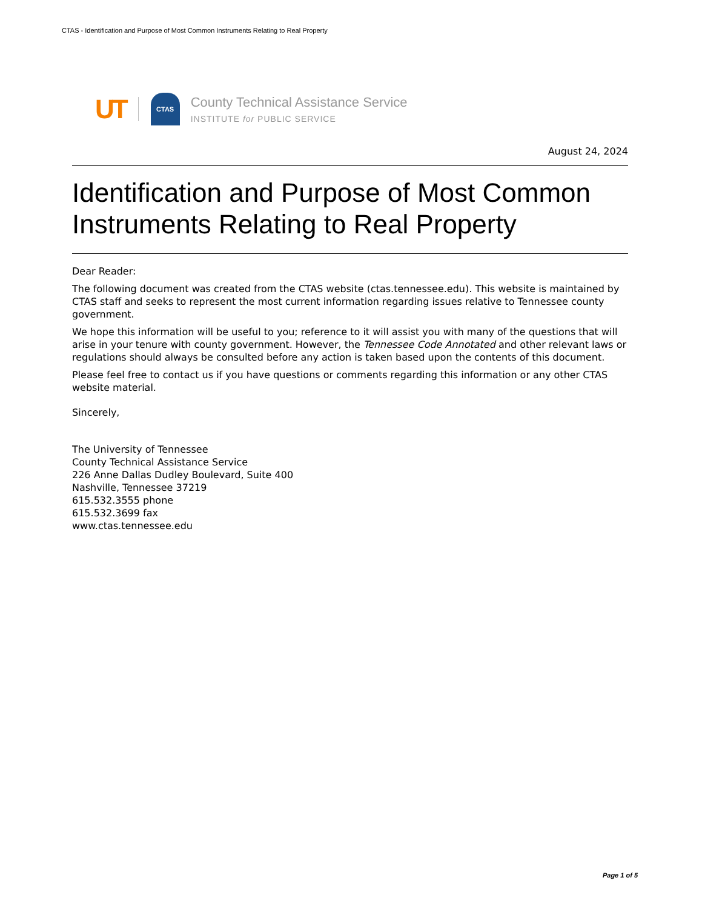CTAS - Identification and Purpose of Most Common Instruments Relating to Real Property
UT CTAS
County Technical Assistance Service
INSTITUTE for PUBLIC SERVICE
August 24, 2024
Identification and Purpose of Most Common Instruments Relating to Real Property
Dear Reader:
The following document was created from the CTAS website (ctas.tennessee.edu). This website is maintained by CTAS staff and seeks to represent the most current information regarding issues relative to Tennessee county government.
We hope this information will be useful to you; reference to it will assist you with many of the questions that will arise in your tenure with county government. However, the Tennessee Code Annotated and other relevant laws or regulations should always be consulted before any action is taken based upon the contents of this document.
Please feel free to contact us if you have questions or comments regarding this information or any other CTAS website material.
Sincerely,
The University of Tennessee
County Technical Assistance Service
226 Anne Dallas Dudley Boulevard, Suite 400
Nashville, Tennessee 37219
615.532.3555 phone
615.532.3699 fax
www.ctas.tennessee.edu
Page 1 of 5